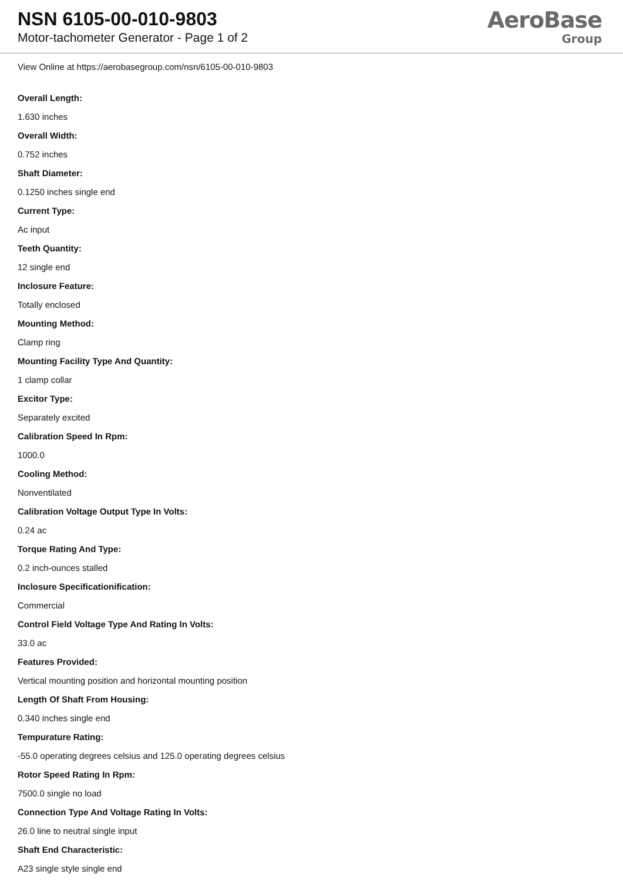NSN 6105-00-010-9803
Motor-tachometer Generator - Page 1 of 2
AeroBase
Group
View Online at https://aerobasegroup.com/nsn/6105-00-010-9803
Overall Length:
1.630 inches
Overall Width:
0.752 inches
Shaft Diameter:
0.1250 inches single end
Current Type:
Ac input
Teeth Quantity:
12 single end
Inclosure Feature:
Totally enclosed
Mounting Method:
Clamp ring
Mounting Facility Type And Quantity:
1 clamp collar
Excitor Type:
Separately excited
Calibration Speed In Rpm:
1000.0
Cooling Method:
Nonventilated
Calibration Voltage Output Type In Volts:
0.24 ac
Torque Rating And Type:
0.2 inch-ounces stalled
Inclosure Specificationification:
Commercial
Control Field Voltage Type And Rating In Volts:
33.0 ac
Features Provided:
Vertical mounting position and horizontal mounting position
Length Of Shaft From Housing:
0.340 inches single end
Tempurature Rating:
-55.0 operating degrees celsius and 125.0 operating degrees celsius
Rotor Speed Rating In Rpm:
7500.0 single no load
Connection Type And Voltage Rating In Volts:
26.0 line to neutral single input
Shaft End Characteristic:
A23 single style single end